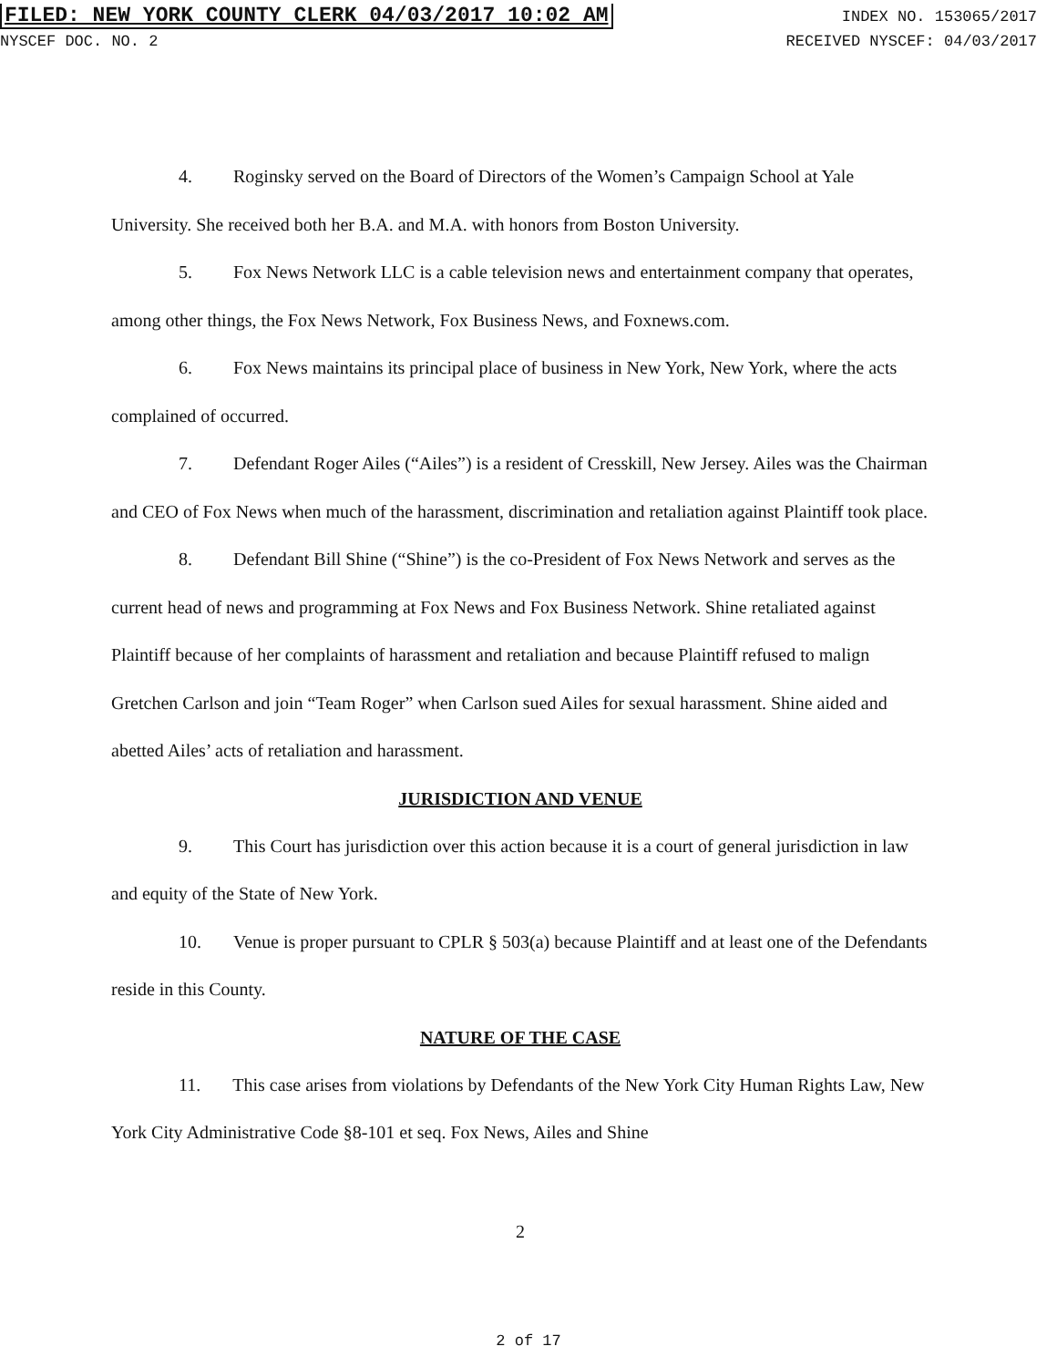FILED: NEW YORK COUNTY CLERK 04/03/2017 10:02 AM INDEX NO. 153065/2017
NYSCEF DOC. NO. 2 RECEIVED NYSCEF: 04/03/2017
4. Roginsky served on the Board of Directors of the Women’s Campaign School at Yale University. She received both her B.A. and M.A. with honors from Boston University.
5. Fox News Network LLC is a cable television news and entertainment company that operates, among other things, the Fox News Network, Fox Business News, and Foxnews.com.
6. Fox News maintains its principal place of business in New York, New York, where the acts complained of occurred.
7. Defendant Roger Ailes (“Ailes”) is a resident of Cresskill, New Jersey. Ailes was the Chairman and CEO of Fox News when much of the harassment, discrimination and retaliation against Plaintiff took place.
8. Defendant Bill Shine (“Shine”) is the co-President of Fox News Network and serves as the current head of news and programming at Fox News and Fox Business Network. Shine retaliated against Plaintiff because of her complaints of harassment and retaliation and because Plaintiff refused to malign Gretchen Carlson and join “Team Roger” when Carlson sued Ailes for sexual harassment. Shine aided and abetted Ailes’ acts of retaliation and harassment.
JURISDICTION AND VENUE
9. This Court has jurisdiction over this action because it is a court of general jurisdiction in law and equity of the State of New York.
10. Venue is proper pursuant to CPLR § 503(a) because Plaintiff and at least one of the Defendants reside in this County.
NATURE OF THE CASE
11. This case arises from violations by Defendants of the New York City Human Rights Law, New York City Administrative Code §8-101 et seq. Fox News, Ailes and Shine
2
2 of 17